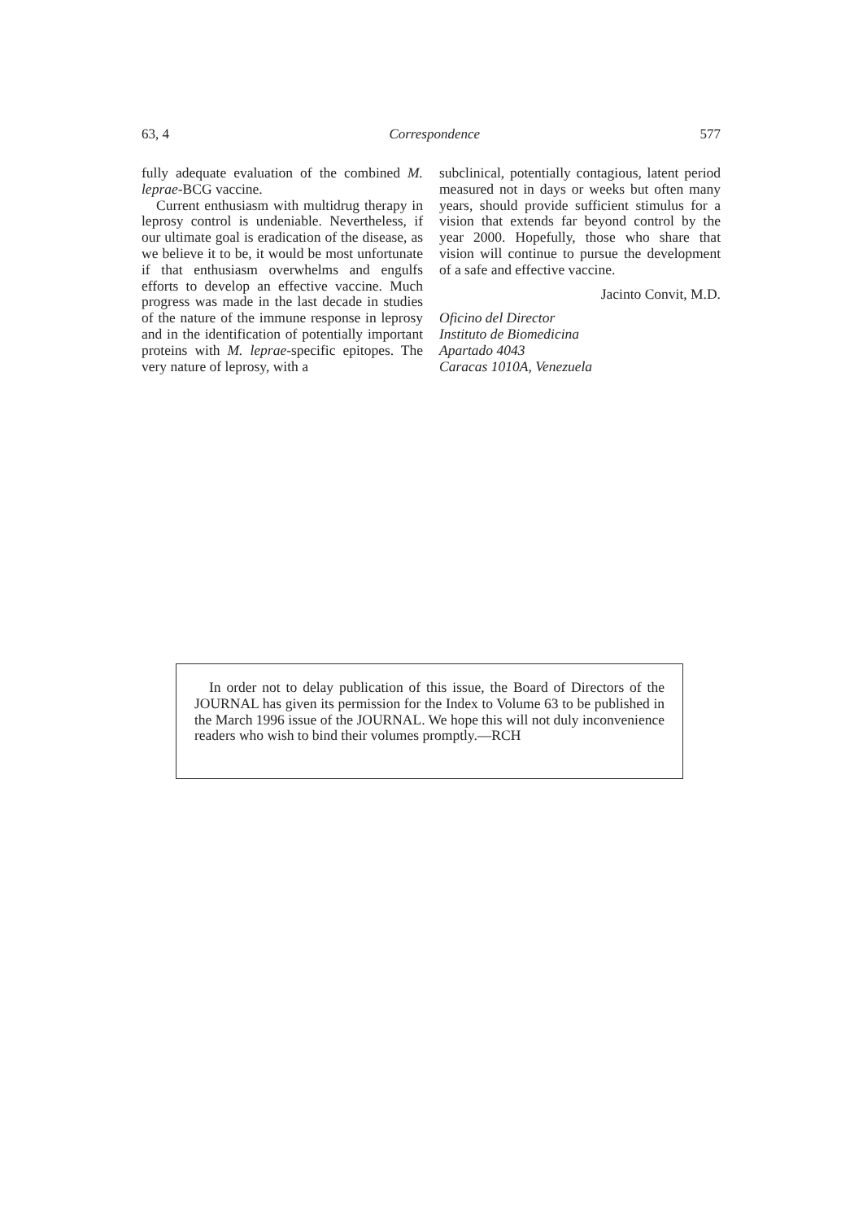63, 4 Correspondence 577
fully adequate evaluation of the combined M. leprae-BCG vaccine.
Current enthusiasm with multidrug therapy in leprosy control is undeniable. Nevertheless, if our ultimate goal is eradication of the disease, as we believe it to be, it would be most unfortunate if that enthusiasm overwhelms and engulfs efforts to develop an effective vaccine. Much progress was made in the last decade in studies of the nature of the immune response in leprosy and in the identification of potentially important proteins with M. leprae-specific epitopes. The very nature of leprosy, with a
subclinical, potentially contagious, latent period measured not in days or weeks but often many years, should provide sufficient stimulus for a vision that extends far beyond control by the year 2000. Hopefully, those who share that vision will continue to pursue the development of a safe and effective vaccine.
Jacinto Convit, M.D.
Oficino del Director
Instituto de Biomedicina
Apartado 4043
Caracas 1010A, Venezuela
In order not to delay publication of this issue, the Board of Directors of the JOURNAL has given its permission for the Index to Volume 63 to be published in the March 1996 issue of the JOURNAL. We hope this will not duly inconvenience readers who wish to bind their volumes promptly.—RCH